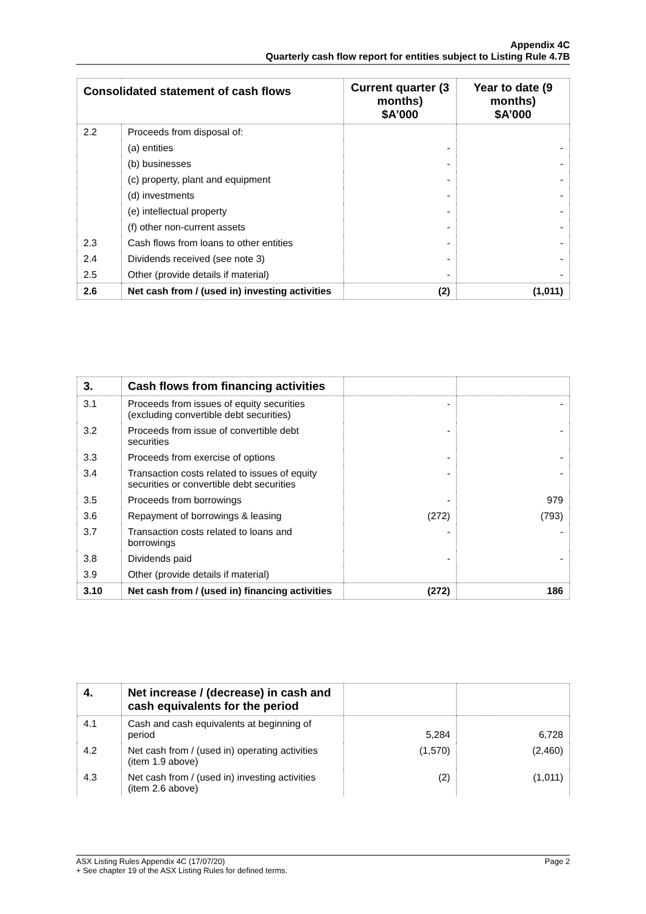Appendix 4C
Quarterly cash flow report for entities subject to Listing Rule 4.7B
| Consolidated statement of cash flows | | Current quarter (3 months) $A’000 | Year to date (9 months) $A’000 |
| --- | --- | --- | --- |
| 2.2 | Proceeds from disposal of: | | |
| | (a) entities | - | - |
| | (b) businesses | - | - |
| | (c) property, plant and equipment | - | - |
| | (d) investments | - | - |
| | (e) intellectual property | - | - |
| | (f) other non-current assets | - | - |
| 2.3 | Cash flows from loans to other entities | - | - |
| 2.4 | Dividends received (see note 3) | - | - |
| 2.5 | Other (provide details if material) | - | - |
| 2.6 | Net cash from / (used in) investing activities | (2) | (1,011) |
| 3. | Cash flows from financing activities | | |
| --- | --- | --- | --- |
| 3.1 | Proceeds from issues of equity securities (excluding convertible debt securities) | - | - |
| 3.2 | Proceeds from issue of convertible debt securities | - | - |
| 3.3 | Proceeds from exercise of options | - | - |
| 3.4 | Transaction costs related to issues of equity securities or convertible debt securities | - | - |
| 3.5 | Proceeds from borrowings | - | 979 |
| 3.6 | Repayment of borrowings & leasing | (272) | (793) |
| 3.7 | Transaction costs related to loans and borrowings | - | - |
| 3.8 | Dividends paid | - | - |
| 3.9 | Other (provide details if material) | | |
| 3.10 | Net cash from / (used in) financing activities | (272) | 186 |
| 4. | Net increase / (decrease) in cash and cash equivalents for the period | | |
| --- | --- | --- | --- |
| 4.1 | Cash and cash equivalents at beginning of period | 5,284 | 6,728 |
| 4.2 | Net cash from / (used in) operating activities (item 1.9 above) | (1,570) | (2,460) |
| 4.3 | Net cash from / (used in) investing activities (item 2.6 above) | (2) | (1,011) |
ASX Listing Rules Appendix 4C (17/07/20) Page 2
+ See chapter 19 of the ASX Listing Rules for defined terms.